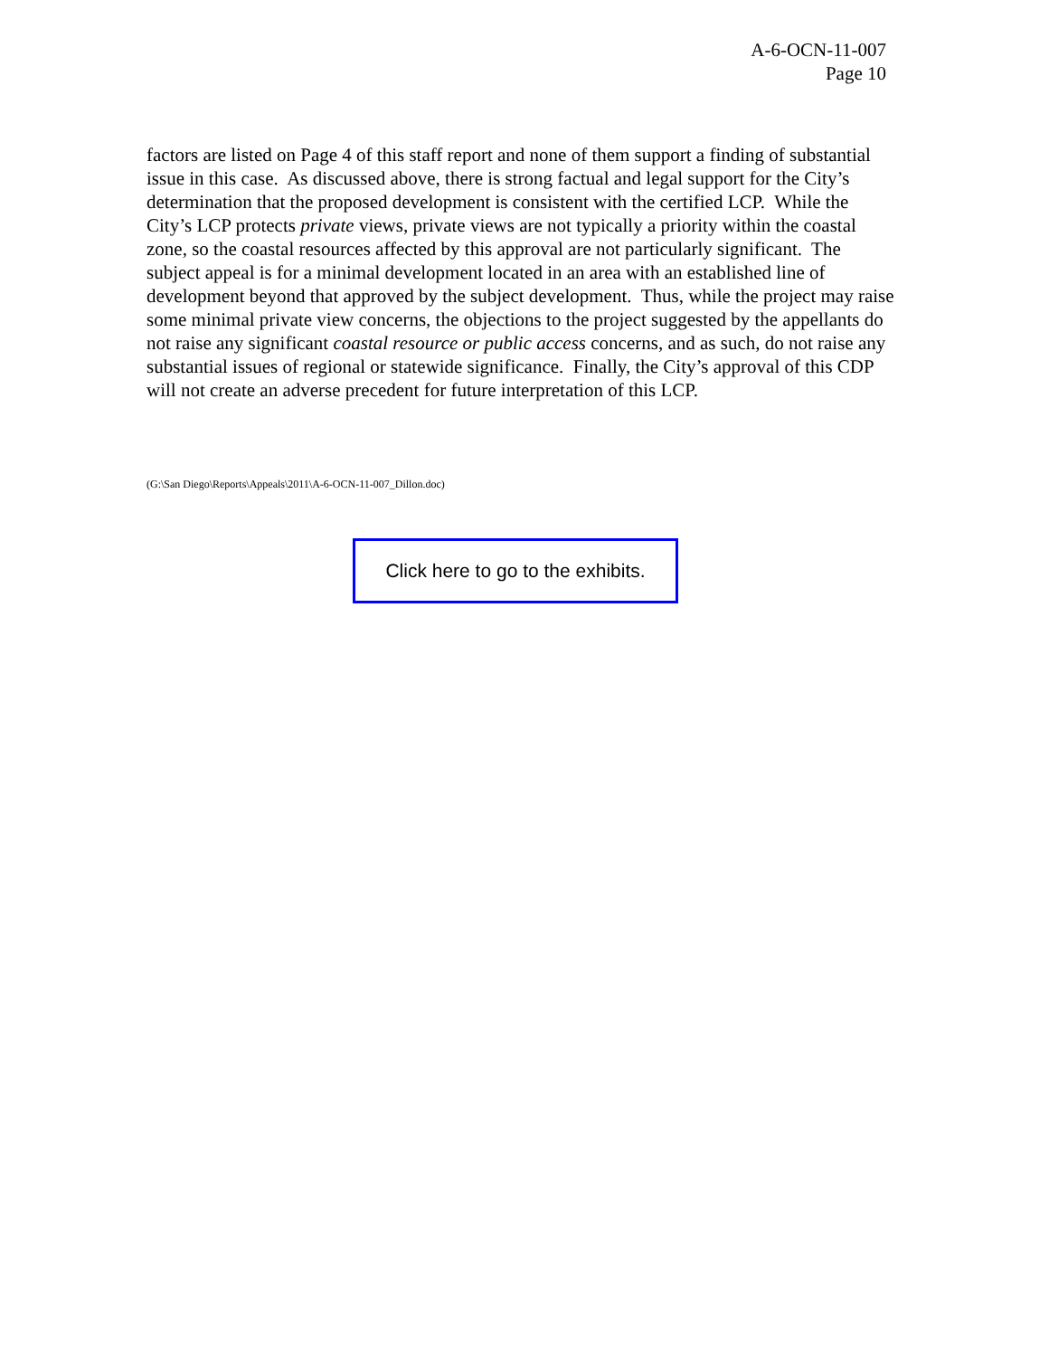A-6-OCN-11-007
Page 10
factors are listed on Page 4 of this staff report and none of them support a finding of substantial issue in this case. As discussed above, there is strong factual and legal support for the City’s determination that the proposed development is consistent with the certified LCP. While the City’s LCP protects private views, private views are not typically a priority within the coastal zone, so the coastal resources affected by this approval are not particularly significant. The subject appeal is for a minimal development located in an area with an established line of development beyond that approved by the subject development. Thus, while the project may raise some minimal private view concerns, the objections to the project suggested by the appellants do not raise any significant coastal resource or public access concerns, and as such, do not raise any substantial issues of regional or statewide significance. Finally, the City’s approval of this CDP will not create an adverse precedent for future interpretation of this LCP.
(G:\San Diego\Reports\Appeals\2011\A-6-OCN-11-007_Dillon.doc)
Click here to go to the exhibits.